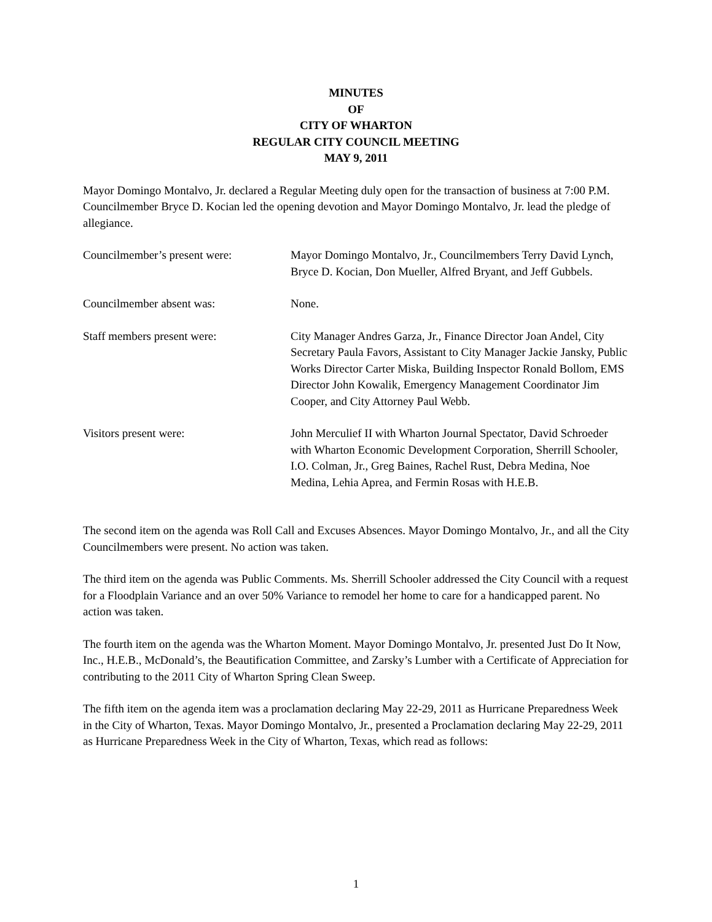MINUTES
OF
CITY OF WHARTON
REGULAR CITY COUNCIL MEETING
MAY 9, 2011
Mayor Domingo Montalvo, Jr. declared a Regular Meeting duly open for the transaction of business at 7:00 P.M. Councilmember Bryce D. Kocian led the opening devotion and Mayor Domingo Montalvo, Jr. lead the pledge of allegiance.
Councilmember’s present were: Mayor Domingo Montalvo, Jr., Councilmembers Terry David Lynch, Bryce D. Kocian, Don Mueller, Alfred Bryant, and Jeff Gubbels.
Councilmember absent was: None.
Staff members present were: City Manager Andres Garza, Jr., Finance Director Joan Andel, City Secretary Paula Favors, Assistant to City Manager Jackie Jansky, Public Works Director Carter Miska, Building Inspector Ronald Bollom, EMS Director John Kowalik, Emergency Management Coordinator Jim Cooper, and City Attorney Paul Webb.
Visitors present were: John Merculief II with Wharton Journal Spectator, David Schroeder with Wharton Economic Development Corporation, Sherrill Schooler, I.O. Colman, Jr., Greg Baines, Rachel Rust, Debra Medina, Noe Medina, Lehia Aprea, and Fermin Rosas with H.E.B.
The second item on the agenda was Roll Call and Excuses Absences. Mayor Domingo Montalvo, Jr., and all the City Councilmembers were present. No action was taken.
The third item on the agenda was Public Comments. Ms. Sherrill Schooler addressed the City Council with a request for a Floodplain Variance and an over 50% Variance to remodel her home to care for a handicapped parent. No action was taken.
The fourth item on the agenda was the Wharton Moment. Mayor Domingo Montalvo, Jr. presented Just Do It Now, Inc., H.E.B., McDonald’s, the Beautification Committee, and Zarsky’s Lumber with a Certificate of Appreciation for contributing to the 2011 City of Wharton Spring Clean Sweep.
The fifth item on the agenda item was a proclamation declaring May 22-29, 2011 as Hurricane Preparedness Week in the City of Wharton, Texas. Mayor Domingo Montalvo, Jr., presented a Proclamation declaring May 22-29, 2011 as Hurricane Preparedness Week in the City of Wharton, Texas, which read as follows:
1